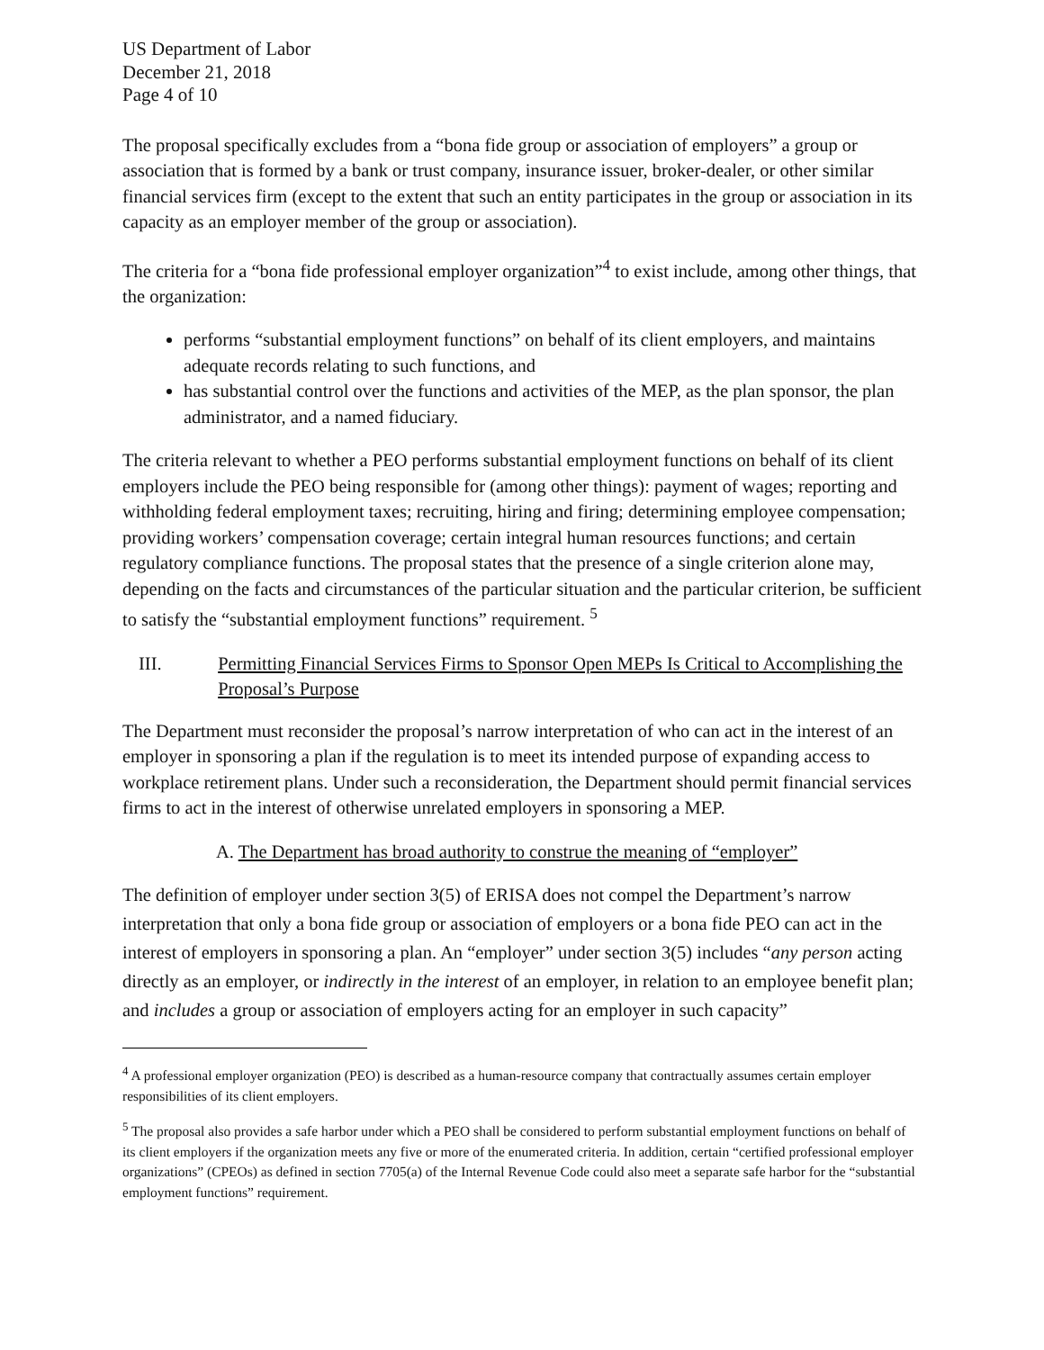US Department of Labor
December 21, 2018
Page 4 of 10
The proposal specifically excludes from a “bona fide group or association of employers” a group or association that is formed by a bank or trust company, insurance issuer, broker-dealer, or other similar financial services firm (except to the extent that such an entity participates in the group or association in its capacity as an employer member of the group or association).
The criteria for a “bona fide professional employer organization”<sup>4</sup> to exist include, among other things, that the organization:
performs “substantial employment functions” on behalf of its client employers, and maintains adequate records relating to such functions, and
has substantial control over the functions and activities of the MEP, as the plan sponsor, the plan administrator, and a named fiduciary.
The criteria relevant to whether a PEO performs substantial employment functions on behalf of its client employers include the PEO being responsible for (among other things): payment of wages; reporting and withholding federal employment taxes; recruiting, hiring and firing; determining employee compensation; providing workers’ compensation coverage; certain integral human resources functions; and certain regulatory compliance functions. The proposal states that the presence of a single criterion alone may, depending on the facts and circumstances of the particular situation and the particular criterion, be sufficient to satisfy the “substantial employment functions” requirement. <sup>5</sup>
III. Permitting Financial Services Firms to Sponsor Open MEPs Is Critical to Accomplishing the Proposal’s Purpose
The Department must reconsider the proposal’s narrow interpretation of who can act in the interest of an employer in sponsoring a plan if the regulation is to meet its intended purpose of expanding access to workplace retirement plans. Under such a reconsideration, the Department should permit financial services firms to act in the interest of otherwise unrelated employers in sponsoring a MEP.
A. The Department has broad authority to construe the meaning of “employer”
The definition of employer under section 3(5) of ERISA does not compel the Department’s narrow interpretation that only a bona fide group or association of employers or a bona fide PEO can act in the interest of employers in sponsoring a plan. An “employer” under section 3(5) includes “any person acting directly as an employer, or indirectly in the interest of an employer, in relation to an employee benefit plan; and includes a group or association of employers acting for an employer in such capacity”
<sup>4</sup> A professional employer organization (PEO) is described as a human-resource company that contractually assumes certain employer responsibilities of its client employers.
<sup>5</sup> The proposal also provides a safe harbor under which a PEO shall be considered to perform substantial employment functions on behalf of its client employers if the organization meets any five or more of the enumerated criteria. In addition, certain “certified professional employer organizations” (CPEOs) as defined in section 7705(a) of the Internal Revenue Code could also meet a separate safe harbor for the “substantial employment functions” requirement.